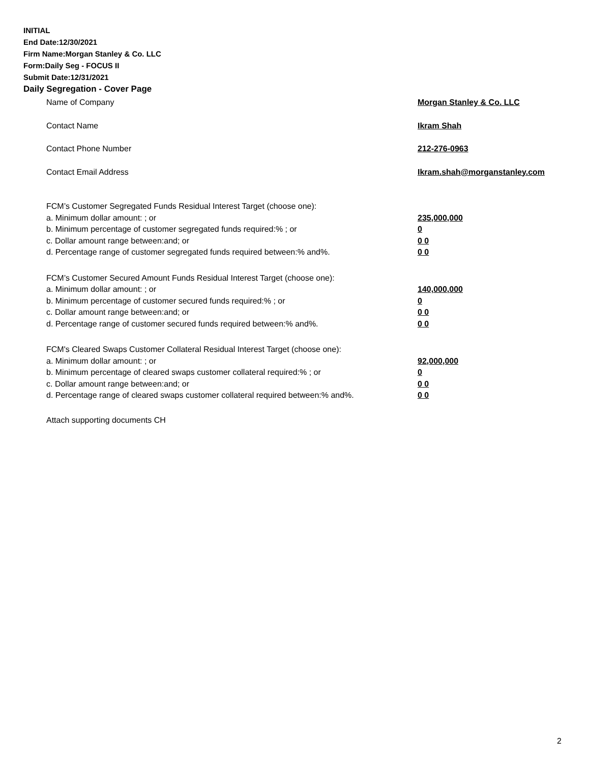INITIAL
End Date:12/30/2021
Firm Name:Morgan Stanley & Co. LLC
Form:Daily Seg - FOCUS II
Submit Date:12/31/2021
Daily Segregation - Cover Page
Name of Company Morgan Stanley & Co. LLC
Contact Name Ikram Shah
Contact Phone Number 212-276-0963
Contact Email Address Ikram.shah@morganstanley.com
FCM’s Customer Segregated Funds Residual Interest Target (choose one):
a. Minimum dollar amount: ; or 235,000,000
b. Minimum percentage of customer segregated funds required:% ; or 0
c. Dollar amount range between:and; or 0 0
d. Percentage range of customer segregated funds required between:% and%. 0 0
FCM’s Customer Secured Amount Funds Residual Interest Target (choose one):
a. Minimum dollar amount: ; or 140,000,000
b. Minimum percentage of customer secured funds required:% ; or 0
c. Dollar amount range between:and; or 0 0
d. Percentage range of customer secured funds required between:% and%. 0 0
FCM's Cleared Swaps Customer Collateral Residual Interest Target (choose one):
a. Minimum dollar amount: ; or 92,000,000
b. Minimum percentage of cleared swaps customer collateral required:% ; or 0
c. Dollar amount range between:and; or 0 0
d. Percentage range of cleared swaps customer collateral required between:% and%. 0 0
Attach supporting documents CH
2